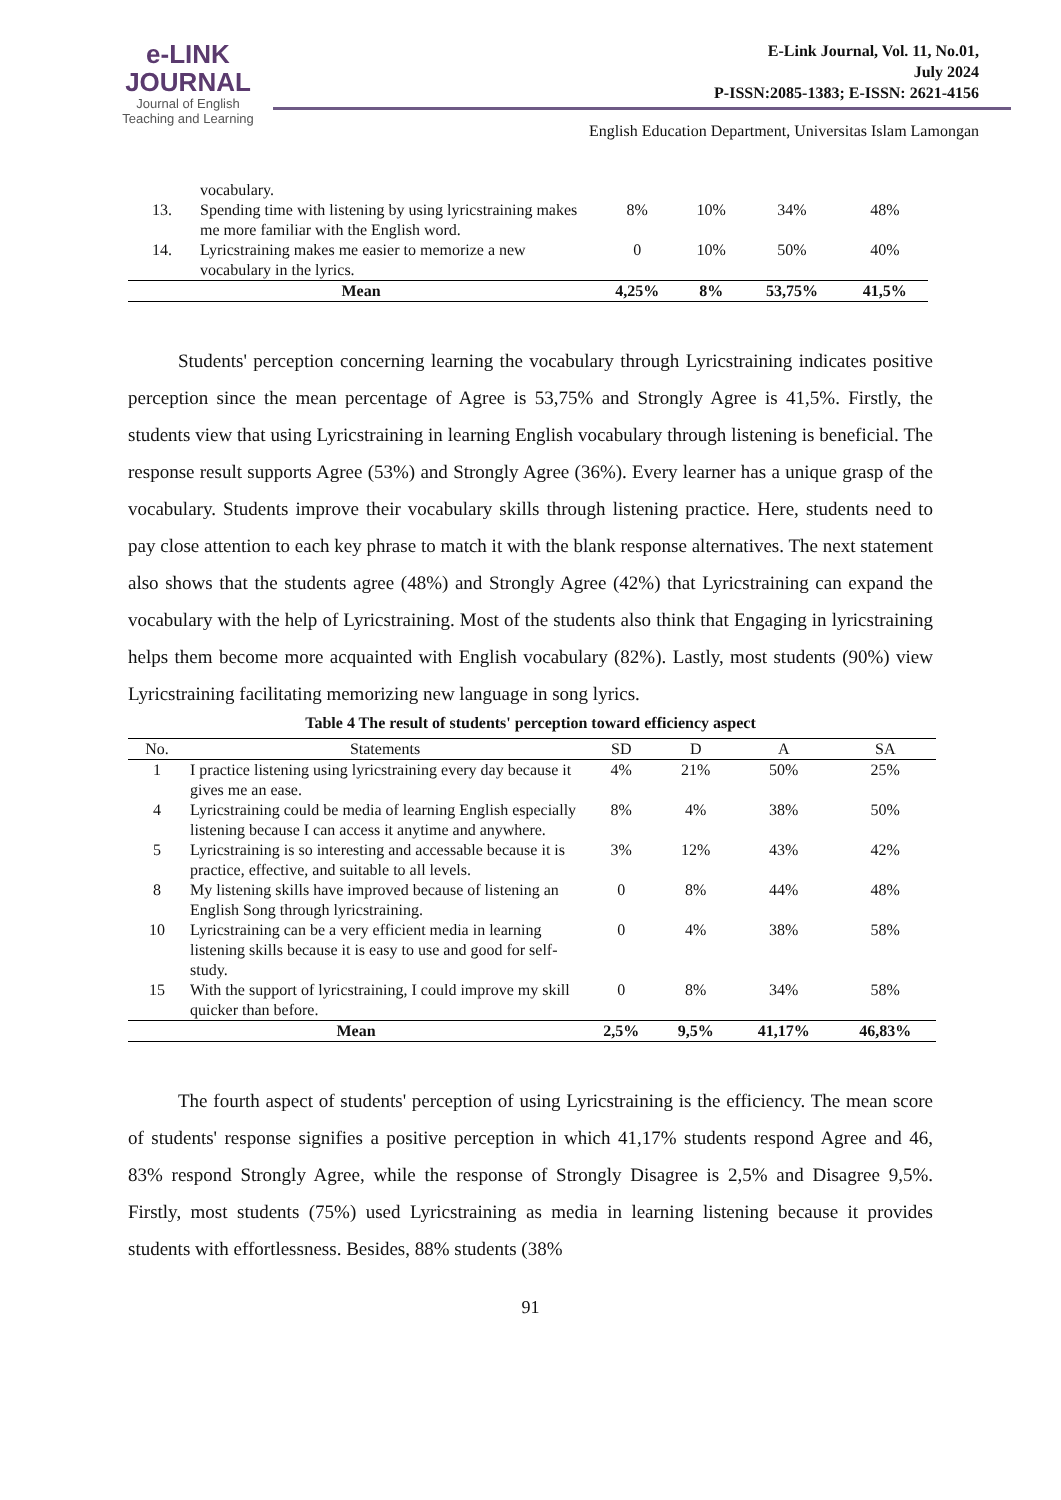e-LINK
JOURNAL
Journal of English
Teaching and Learning
E-Link Journal, Vol. 11, No.01,
July 2024
P-ISSN:2085-1383; E-ISSN: 2621-4156
English Education Department, Universitas Islam Lamongan
| | vocabulary. | | | | |
| 13. | Spending time with listening by using lyricstraining makes me more familiar with the English word. | 8% | 10% | 34% | 48% |
| 14. | Lyricstraining makes me easier to memorize a new vocabulary in the lyrics. | 0 | 10% | 50% | 40% |
| Mean | | 4,25% | 8% | 53,75% | 41,5% |
Students' perception concerning learning the vocabulary through Lyricstraining indicates positive perception since the mean percentage of Agree is 53,75% and Strongly Agree is 41,5%. Firstly, the students view that using Lyricstraining in learning English vocabulary through listening is beneficial. The response result supports Agree (53%) and Strongly Agree (36%). Every learner has a unique grasp of the vocabulary. Students improve their vocabulary skills through listening practice. Here, students need to pay close attention to each key phrase to match it with the blank response alternatives. The next statement also shows that the students agree (48%) and Strongly Agree (42%) that Lyricstraining can expand the vocabulary with the help of Lyricstraining. Most of the students also think that Engaging in lyricstraining helps them become more acquainted with English vocabulary (82%). Lastly, most students (90%) view Lyricstraining facilitating memorizing new language in song lyrics.
Table 4 The result of students' perception toward efficiency aspect
| No. | Statements | SD | D | A | SA |
| --- | --- | --- | --- | --- | --- |
| 1 | I practice listening using lyricstraining every day because it gives me an ease. | 4% | 21% | 50% | 25% |
| 4 | Lyricstraining could be media of learning English especially listening because I can access it anytime and anywhere. | 8% | 4% | 38% | 50% |
| 5 | Lyricstraining is so interesting and accessable because it is practice, effective, and suitable to all levels. | 3% | 12% | 43% | 42% |
| 8 | My listening skills have improved because of listening an English Song through lyricstraining. | 0 | 8% | 44% | 48% |
| 10 | Lyricstraining can be a very efficient media in learning listening skills because it is easy to use and good for self-study. | 0 | 4% | 38% | 58% |
| 15 | With the support of lyricstraining, I could improve my skill quicker than before. | 0 | 8% | 34% | 58% |
| Mean | | 2,5% | 9,5% | 41,17% | 46,83% |
The fourth aspect of students' perception of using Lyricstraining is the efficiency. The mean score of students' response signifies a positive perception in which 41,17% students respond Agree and 46, 83% respond Strongly Agree, while the response of Strongly Disagree is 2,5% and Disagree 9,5%. Firstly, most students (75%) used Lyricstraining as media in learning listening because it provides students with effortlessness. Besides, 88% students (38%
91